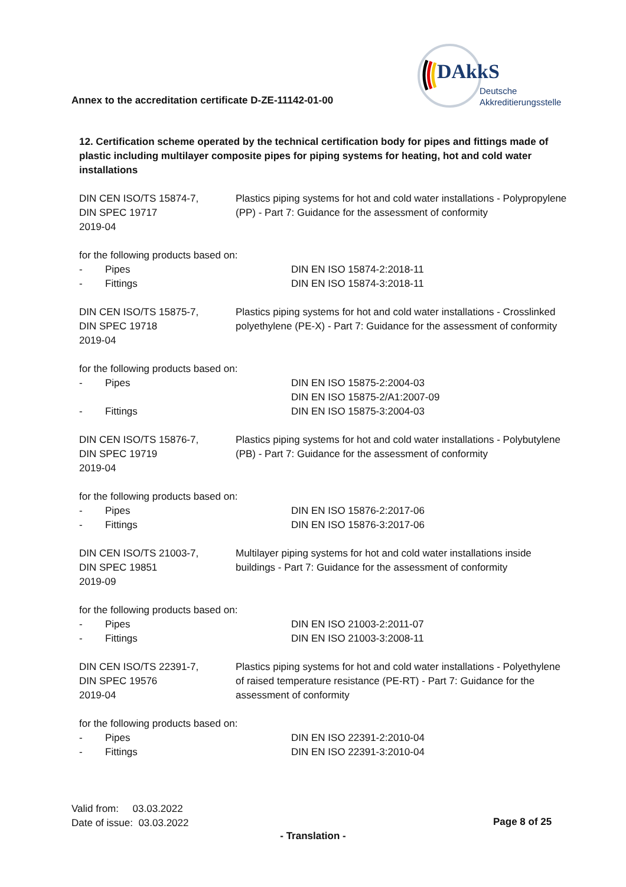Annex to the accreditation certificate D-ZE-11142-01-00
DAkkS
Deutsche
Akkreditierungsstelle
12. Certification scheme operated by the technical certification body for pipes and fittings made of plastic including multilayer composite pipes for piping systems for heating, hot and cold water installations
| DIN CEN ISO/TS 15874-7, DIN SPEC 19717 2019-04 | Plastics piping systems for hot and cold water installations - Polypropylene (PP) - Part 7: Guidance for the assessment of conformity |
for the following products based on:
| - | Pipes | DIN EN ISO 15874-2:2018-11 |
| - | Fittings | DIN EN ISO 15874-3:2018-11 |
| DIN CEN ISO/TS 15875-7, DIN SPEC 19718 2019-04 | Plastics piping systems for hot and cold water installations - Crosslinked polyethylene (PE-X) - Part 7: Guidance for the assessment of conformity |
for the following products based on:
| - | Pipes | DIN EN ISO 15875-2:2004-03 DIN EN ISO 15875-2/A1:2007-09 |
| - | Fittings | DIN EN ISO 15875-3:2004-03 |
| DIN CEN ISO/TS 15876-7, DIN SPEC 19719 2019-04 | Plastics piping systems for hot and cold water installations - Polybutylene (PB) - Part 7: Guidance for the assessment of conformity |
for the following products based on:
| - | Pipes | DIN EN ISO 15876-2:2017-06 |
| - | Fittings | DIN EN ISO 15876-3:2017-06 |
| DIN CEN ISO/TS 21003-7, DIN SPEC 19851 2019-09 | Multilayer piping systems for hot and cold water installations inside buildings - Part 7: Guidance for the assessment of conformity |
for the following products based on:
| - | Pipes | DIN EN ISO 21003-2:2011-07 |
| - | Fittings | DIN EN ISO 21003-3:2008-11 |
| DIN CEN ISO/TS 22391-7, DIN SPEC 19576 2019-04 | Plastics piping systems for hot and cold water installations - Polyethylene of raised temperature resistance (PE-RT) - Part 7: Guidance for the assessment of conformity |
for the following products based on:
| - | Pipes | DIN EN ISO 22391-2:2010-04 |
| - | Fittings | DIN EN ISO 22391-3:2010-04 |
Valid from: 03.03.2022
Date of issue: 03.03.2022
Page 8 of 25
- Translation -